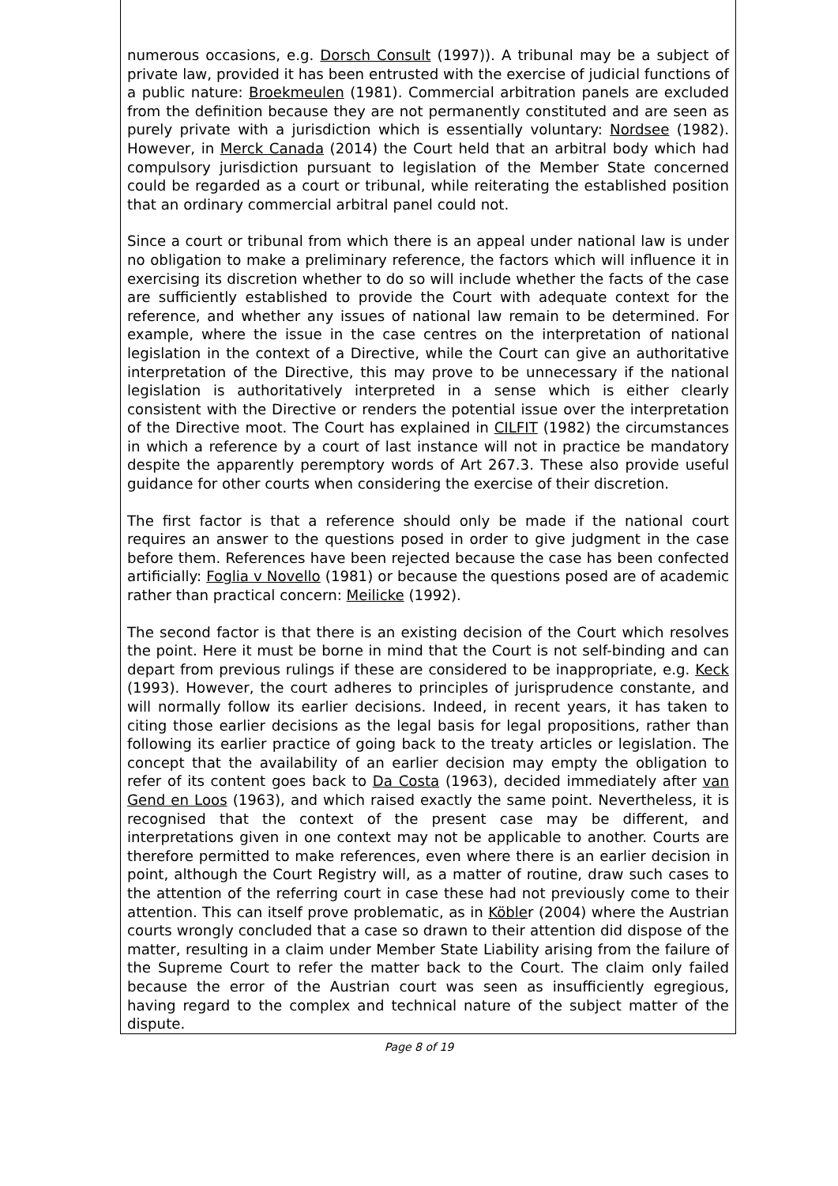numerous occasions, e.g. Dorsch Consult (1997)). A tribunal may be a subject of private law, provided it has been entrusted with the exercise of judicial functions of a public nature: Broekmeulen (1981). Commercial arbitration panels are excluded from the definition because they are not permanently constituted and are seen as purely private with a jurisdiction which is essentially voluntary: Nordsee (1982). However, in Merck Canada (2014) the Court held that an arbitral body which had compulsory jurisdiction pursuant to legislation of the Member State concerned could be regarded as a court or tribunal, while reiterating the established position that an ordinary commercial arbitral panel could not.
Since a court or tribunal from which there is an appeal under national law is under no obligation to make a preliminary reference, the factors which will influence it in exercising its discretion whether to do so will include whether the facts of the case are sufficiently established to provide the Court with adequate context for the reference, and whether any issues of national law remain to be determined. For example, where the issue in the case centres on the interpretation of national legislation in the context of a Directive, while the Court can give an authoritative interpretation of the Directive, this may prove to be unnecessary if the national legislation is authoritatively interpreted in a sense which is either clearly consistent with the Directive or renders the potential issue over the interpretation of the Directive moot. The Court has explained in CILFIT (1982) the circumstances in which a reference by a court of last instance will not in practice be mandatory despite the apparently peremptory words of Art 267.3. These also provide useful guidance for other courts when considering the exercise of their discretion.
The first factor is that a reference should only be made if the national court requires an answer to the questions posed in order to give judgment in the case before them. References have been rejected because the case has been confected artificially: Foglia v Novello (1981) or because the questions posed are of academic rather than practical concern: Meilicke (1992).
The second factor is that there is an existing decision of the Court which resolves the point. Here it must be borne in mind that the Court is not self-binding and can depart from previous rulings if these are considered to be inappropriate, e.g. Keck (1993). However, the court adheres to principles of jurisprudence constante, and will normally follow its earlier decisions. Indeed, in recent years, it has taken to citing those earlier decisions as the legal basis for legal propositions, rather than following its earlier practice of going back to the treaty articles or legislation. The concept that the availability of an earlier decision may empty the obligation to refer of its content goes back to Da Costa (1963), decided immediately after van Gend en Loos (1963), and which raised exactly the same point. Nevertheless, it is recognised that the context of the present case may be different, and interpretations given in one context may not be applicable to another. Courts are therefore permitted to make references, even where there is an earlier decision in point, although the Court Registry will, as a matter of routine, draw such cases to the attention of the referring court in case these had not previously come to their attention. This can itself prove problematic, as in Köbler (2004) where the Austrian courts wrongly concluded that a case so drawn to their attention did dispose of the matter, resulting in a claim under Member State Liability arising from the failure of the Supreme Court to refer the matter back to the Court. The claim only failed because the error of the Austrian court was seen as insufficiently egregious, having regard to the complex and technical nature of the subject matter of the dispute.
Page 8 of 19